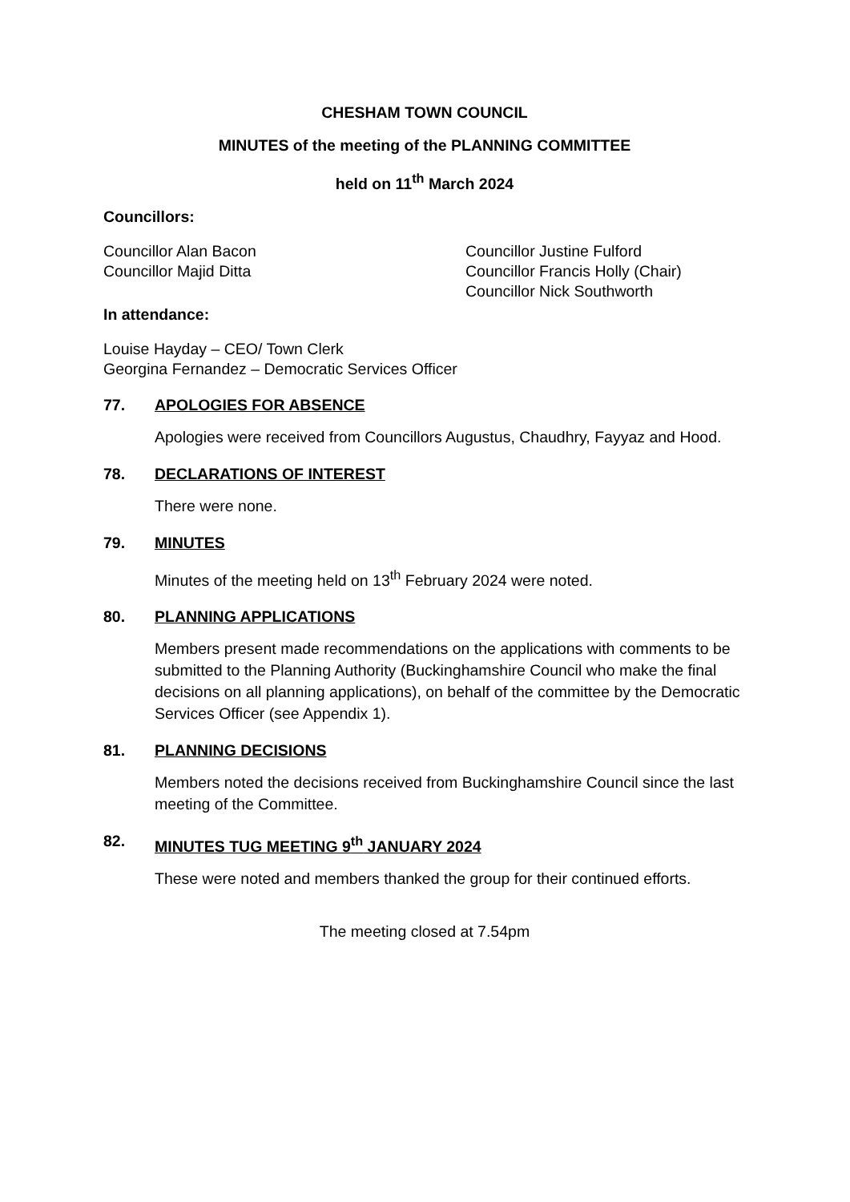CHESHAM TOWN COUNCIL
MINUTES of the meeting of the PLANNING COMMITTEE
held on 11<sup>th</sup> March 2024
Councillors:
Councillor Alan Bacon
Councillor Majid Ditta
Councillor Justine Fulford
Councillor Francis Holly (Chair)
Councillor Nick Southworth
In attendance:
Louise Hayday – CEO/ Town Clerk
Georgina Fernandez – Democratic Services Officer
77. APOLOGIES FOR ABSENCE
Apologies were received from Councillors Augustus, Chaudhry, Fayyaz and Hood.
78. DECLARATIONS OF INTEREST
There were none.
79. MINUTES
Minutes of the meeting held on 13<sup>th</sup> February 2024 were noted.
80. PLANNING APPLICATIONS
Members present made recommendations on the applications with comments to be submitted to the Planning Authority (Buckinghamshire Council who make the final decisions on all planning applications), on behalf of the committee by the Democratic Services Officer (see Appendix 1).
81. PLANNING DECISIONS
Members noted the decisions received from Buckinghamshire Council since the last meeting of the Committee.
82. MINUTES TUG MEETING 9<sup>th</sup> JANUARY 2024
These were noted and members thanked the group for their continued efforts.
The meeting closed at 7.54pm